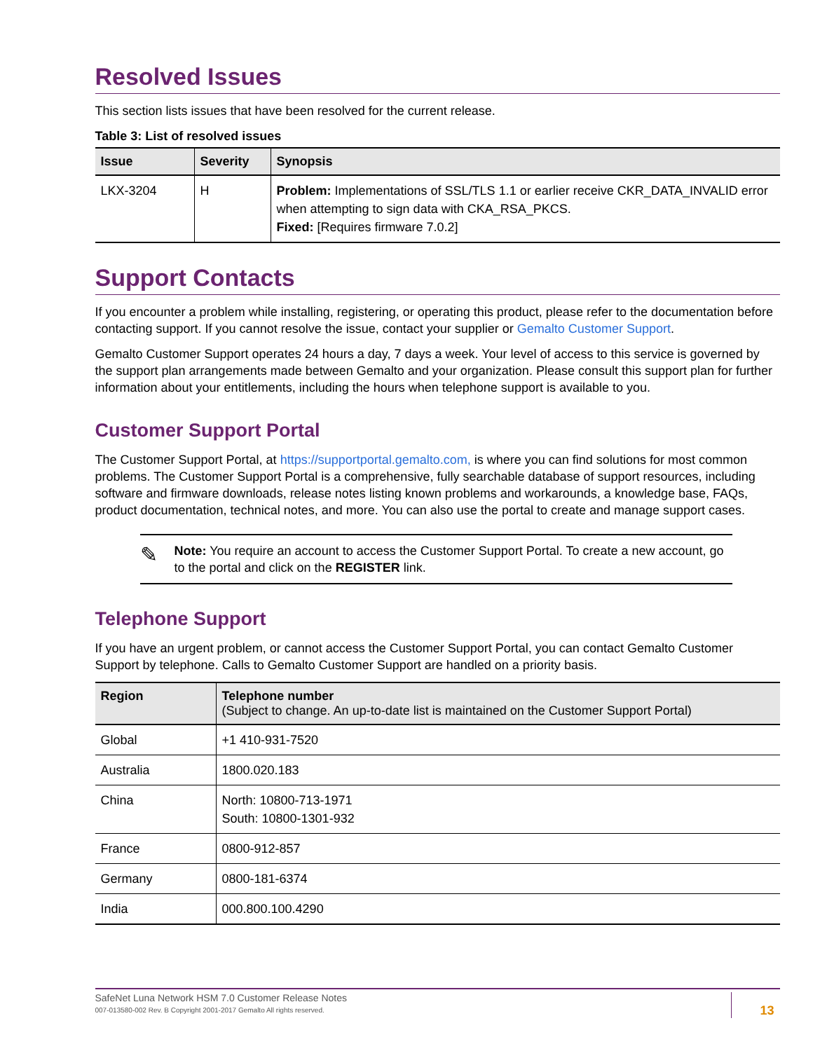Resolved Issues
This section lists issues that have been resolved for the current release.
Table 3: List of resolved issues
| Issue | Severity | Synopsis |
| --- | --- | --- |
| LKX-3204 | H | Problem: Implementations of SSL/TLS 1.1 or earlier receive CKR_DATA_INVALID error when attempting to sign data with CKA_RSA_PKCS. Fixed: [Requires firmware 7.0.2] |
Support Contacts
If you encounter a problem while installing, registering, or operating this product, please refer to the documentation before contacting support. If you cannot resolve the issue, contact your supplier or Gemalto Customer Support.
Gemalto Customer Support operates 24 hours a day, 7 days a week. Your level of access to this service is governed by the support plan arrangements made between Gemalto and your organization. Please consult this support plan for further information about your entitlements, including the hours when telephone support is available to you.
Customer Support Portal
The Customer Support Portal, at https://supportportal.gemalto.com, is where you can find solutions for most common problems. The Customer Support Portal is a comprehensive, fully searchable database of support resources, including software and firmware downloads, release notes listing known problems and workarounds, a knowledge base, FAQs, product documentation, technical notes, and more. You can also use the portal to create and manage support cases.
✎
Note: You require an account to access the Customer Support Portal. To create a new account, go to the portal and click on the REGISTER link.
Telephone Support
If you have an urgent problem, or cannot access the Customer Support Portal, you can contact Gemalto Customer Support by telephone. Calls to Gemalto Customer Support are handled on a priority basis.
| Region | Telephone number (Subject to change. An up-to-date list is maintained on the Customer Support Portal) |
| --- | --- |
| Global | +1 410-931-7520 |
| Australia | 1800.020.183 |
| China | North: 10800-713-1971 South: 10800-1301-932 |
| France | 0800-912-857 |
| Germany | 0800-181-6374 |
| India | 000.800.100.4290 |
SafeNet Luna Network HSM 7.0 Customer Release Notes
007-013580-002 Rev. B Copyright 2001-2017 Gemalto All rights reserved.
13